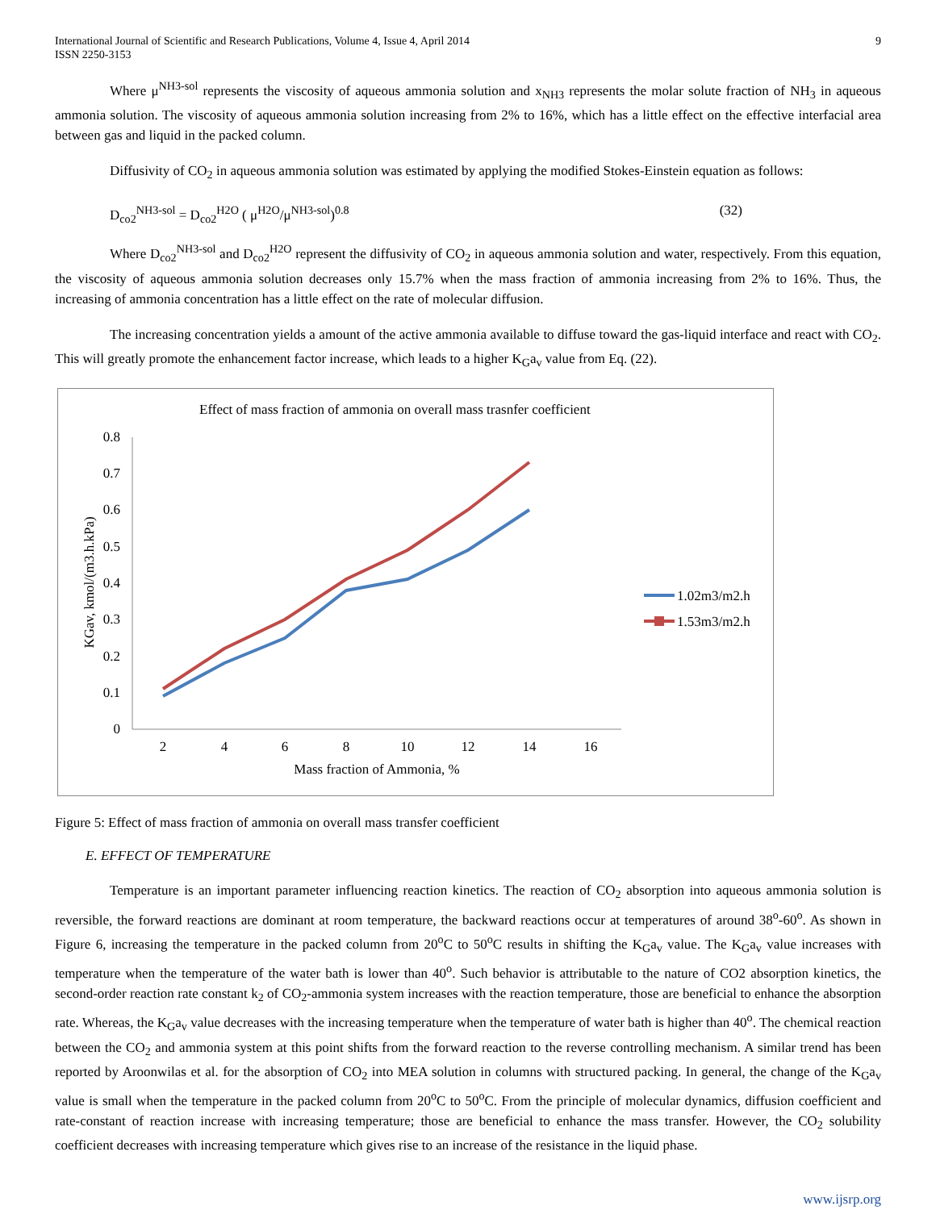International Journal of Scientific and Research Publications, Volume 4, Issue 4, April 2014
ISSN 2250-3153
9
Where μ<sup>NH3-sol</sup> represents the viscosity of aqueous ammonia solution and x<sub>NH3</sub> represents the molar solute fraction of NH<sub>3</sub> in aqueous ammonia solution. The viscosity of aqueous ammonia solution increasing from 2% to 16%, which has a little effect on the effective interfacial area between gas and liquid in the packed column.
Diffusivity of CO<sub>2</sub> in aqueous ammonia solution was estimated by applying the modified Stokes-Einstein equation as follows:
D<sub>co2</sub><sup>NH3-sol</sup> = D<sub>co2</sub><sup>H2O</sup> ( μ<sup>H2O</sup>/μ<sup>NH3-sol</sup>)<sup>0.8</sup> (32)
Where D<sub>co2</sub><sup>NH3-sol</sup> and D<sub>co2</sub><sup>H2O</sup> represent the diffusivity of CO<sub>2</sub> in aqueous ammonia solution and water, respectively. From this equation, the viscosity of aqueous ammonia solution decreases only 15.7% when the mass fraction of ammonia increasing from 2% to 16%. Thus, the increasing of ammonia concentration has a little effect on the rate of molecular diffusion.
The increasing concentration yields a amount of the active ammonia available to diffuse toward the gas-liquid interface and react with CO<sub>2</sub>. This will greatly promote the enhancement factor increase, which leads to a higher K<sub>G</sub>a<sub>v</sub> value from Eq. (22).
Effect of mass fraction of ammonia on overall mass trasnfer coefficient
0
0.1
0.2
0.3
0.4
0.5
0.6
0.7
0.8
2
4
6
8
10
12
14
16
Mass fraction of Ammonia, %
KGav, kmol/(m3.h.kPa)
1.02m3/m2.h
1.53m3/m2.h
Figure 5: Effect of mass fraction of ammonia on overall mass transfer coefficient
E. EFFECT OF TEMPERATURE
Temperature is an important parameter influencing reaction kinetics. The reaction of CO<sub>2</sub> absorption into aqueous ammonia solution is reversible, the forward reactions are dominant at room temperature, the backward reactions occur at temperatures of around 38<sup>o</sup>-60<sup>o</sup>. As shown in Figure 6, increasing the temperature in the packed column from 20<sup>o</sup>C to 50<sup>o</sup>C results in shifting the K<sub>G</sub>a<sub>v</sub> value. The K<sub>G</sub>a<sub>v</sub> value increases with temperature when the temperature of the water bath is lower than 40<sup>o</sup>. Such behavior is attributable to the nature of CO2 absorption kinetics, the second-order reaction rate constant k<sub>2</sub> of CO<sub>2</sub>-ammonia system increases with the reaction temperature, those are beneficial to enhance the absorption rate. Whereas, the K<sub>G</sub>a<sub>v</sub> value decreases with the increasing temperature when the temperature of water bath is higher than 40<sup>o</sup>. The chemical reaction between the CO<sub>2</sub> and ammonia system at this point shifts from the forward reaction to the reverse controlling mechanism. A similar trend has been reported by Aroonwilas et al. for the absorption of CO<sub>2</sub> into MEA solution in columns with structured packing. In general, the change of the K<sub>G</sub>a<sub>v</sub> value is small when the temperature in the packed column from 20<sup>o</sup>C to 50<sup>o</sup>C. From the principle of molecular dynamics, diffusion coefficient and rate-constant of reaction increase with increasing temperature; those are beneficial to enhance the mass transfer. However, the CO<sub>2</sub> solubility coefficient decreases with increasing temperature which gives rise to an increase of the resistance in the liquid phase.
www.ijsrp.org